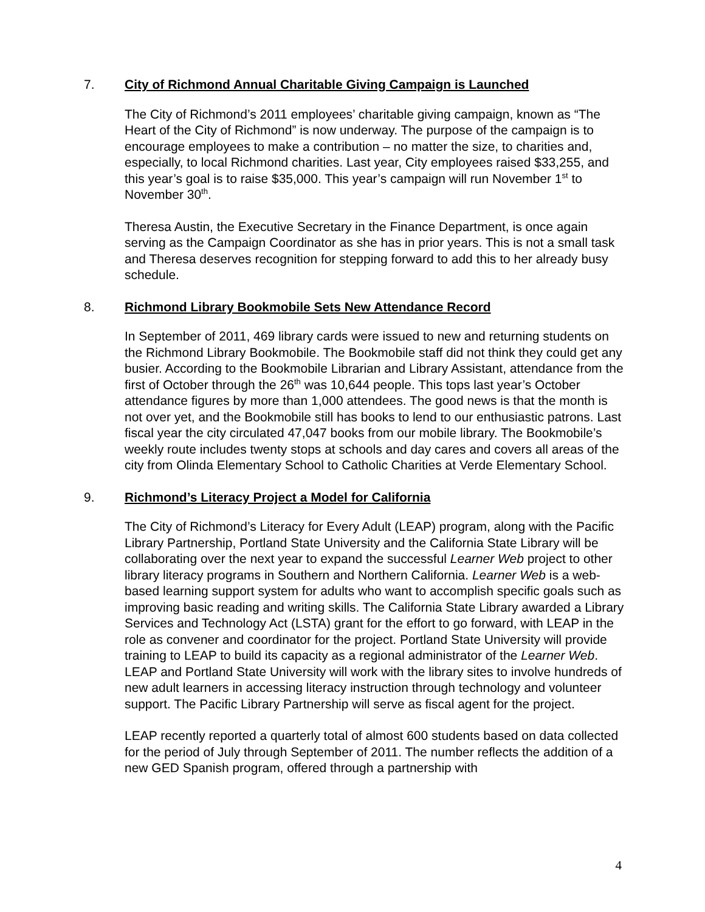7. City of Richmond Annual Charitable Giving Campaign is Launched
The City of Richmond’s 2011 employees’ charitable giving campaign, known as “The Heart of the City of Richmond” is now underway. The purpose of the campaign is to encourage employees to make a contribution – no matter the size, to charities and, especially, to local Richmond charities. Last year, City employees raised $33,255, and this year’s goal is to raise $35,000. This year’s campaign will run November 1<sup>st</sup> to November 30<sup>th</sup>.
Theresa Austin, the Executive Secretary in the Finance Department, is once again serving as the Campaign Coordinator as she has in prior years. This is not a small task and Theresa deserves recognition for stepping forward to add this to her already busy schedule.
8. Richmond Library Bookmobile Sets New Attendance Record
In September of 2011, 469 library cards were issued to new and returning students on the Richmond Library Bookmobile. The Bookmobile staff did not think they could get any busier. According to the Bookmobile Librarian and Library Assistant, attendance from the first of October through the 26<sup>th</sup> was 10,644 people. This tops last year’s October attendance figures by more than 1,000 attendees. The good news is that the month is not over yet, and the Bookmobile still has books to lend to our enthusiastic patrons. Last fiscal year the city circulated 47,047 books from our mobile library. The Bookmobile’s weekly route includes twenty stops at schools and day cares and covers all areas of the city from Olinda Elementary School to Catholic Charities at Verde Elementary School.
9. Richmond’s Literacy Project a Model for California
The City of Richmond’s Literacy for Every Adult (LEAP) program, along with the Pacific Library Partnership, Portland State University and the California State Library will be collaborating over the next year to expand the successful Learner Web project to other library literacy programs in Southern and Northern California. Learner Web is a web-based learning support system for adults who want to accomplish specific goals such as improving basic reading and writing skills. The California State Library awarded a Library Services and Technology Act (LSTA) grant for the effort to go forward, with LEAP in the role as convener and coordinator for the project. Portland State University will provide training to LEAP to build its capacity as a regional administrator of the Learner Web. LEAP and Portland State University will work with the library sites to involve hundreds of new adult learners in accessing literacy instruction through technology and volunteer support. The Pacific Library Partnership will serve as fiscal agent for the project.
LEAP recently reported a quarterly total of almost 600 students based on data collected for the period of July through September of 2011. The number reflects the addition of a new GED Spanish program, offered through a partnership with
4